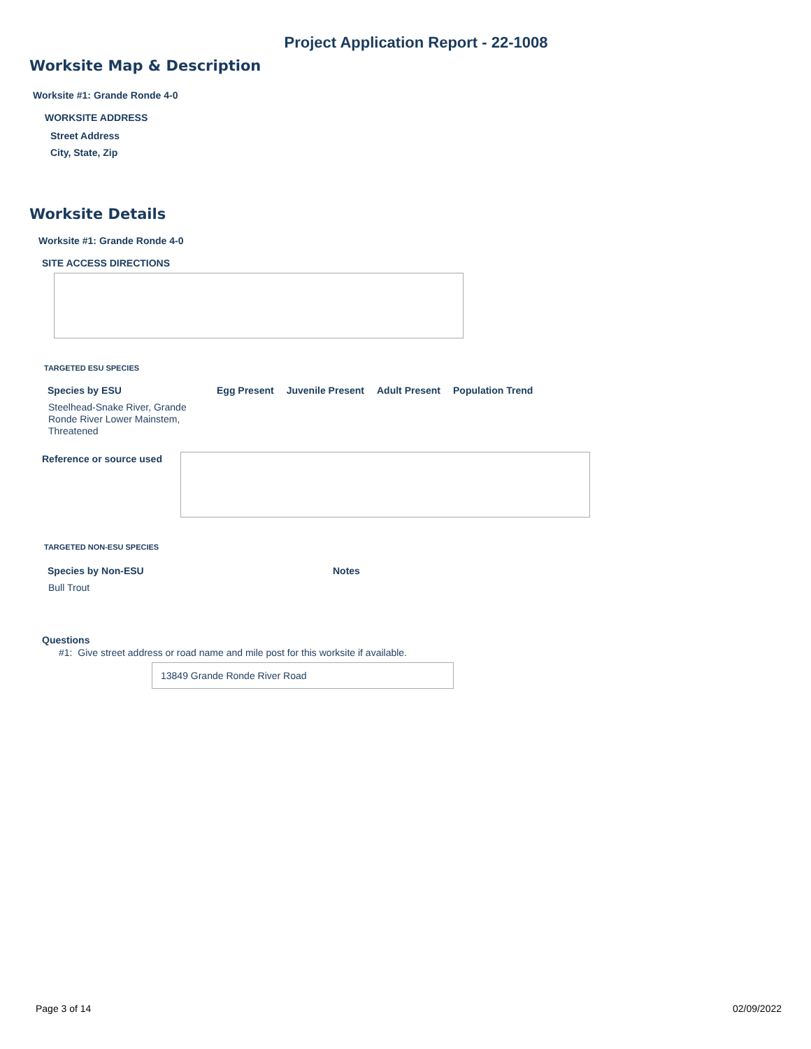Project Application Report - 22-1008
Worksite Map & Description
Worksite #1: Grande Ronde 4-0
WORKSITE ADDRESS
Street Address
City, State, Zip
Worksite Details
Worksite #1: Grande Ronde 4-0
SITE ACCESS DIRECTIONS
TARGETED ESU SPECIES
| Species by ESU | Egg Present | Juvenile Present | Adult Present | Population Trend |
| --- | --- | --- | --- | --- |
| Steelhead-Snake River, Grande Ronde River Lower Mainstem, Threatened | | | | |
Reference or source used
TARGETED NON-ESU SPECIES
| Species by Non-ESU | Notes |
| --- | --- |
| Bull Trout | |
Questions
#1: Give street address or road name and mile post for this worksite if available.
13849 Grande Ronde River Road
Page 3 of 14 02/09/2022